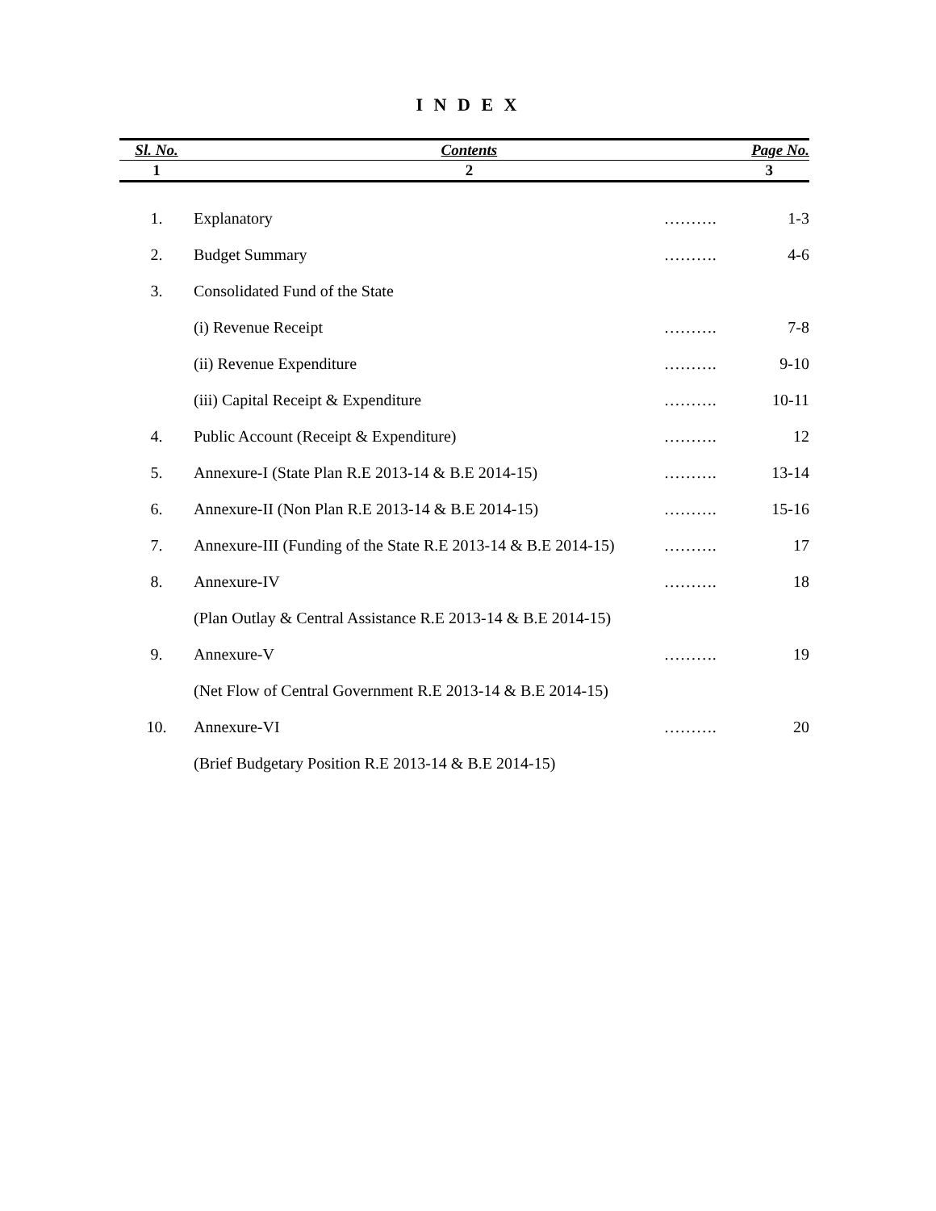I N D E X
| Sl. No. | Contents | | Page No. |
| --- | --- | --- | --- |
| 1 | 2 | | 3 |
| 1. | Explanatory | ………. | 1-3 |
| 2. | Budget Summary | ………. | 4-6 |
| 3. | Consolidated Fund of the State | | |
| | (i) Revenue Receipt | ………. | 7-8 |
| | (ii) Revenue Expenditure | ………. | 9-10 |
| | (iii) Capital Receipt & Expenditure | ………. | 10-11 |
| 4. | Public Account (Receipt & Expenditure) | ………. | 12 |
| 5. | Annexure-I (State Plan R.E 2013-14 & B.E 2014-15) | ………. | 13-14 |
| 6. | Annexure-II (Non Plan R.E 2013-14 & B.E 2014-15) | ………. | 15-16 |
| 7. | Annexure-III (Funding of the State R.E 2013-14 & B.E 2014-15) | ………. | 17 |
| 8. | Annexure-IV | ………. | 18 |
| | (Plan Outlay & Central Assistance R.E 2013-14 & B.E 2014-15) | | |
| 9. | Annexure-V | ………. | 19 |
| | (Net Flow of Central Government R.E 2013-14 & B.E 2014-15) | | |
| 10. | Annexure-VI | ………. | 20 |
| | (Brief Budgetary Position R.E 2013-14 & B.E 2014-15) | | |